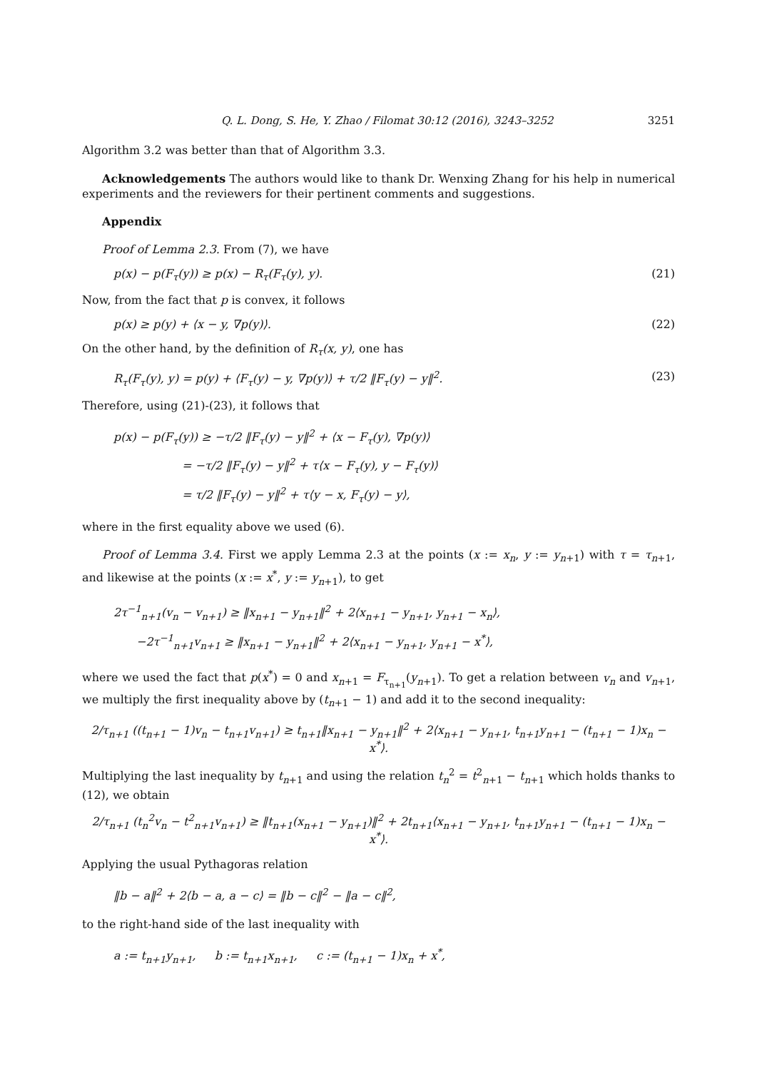Q. L. Dong, S. He, Y. Zhao / Filomat 30:12 (2016), 3243–3252 3251
Algorithm 3.2 was better than that of Algorithm 3.3.
Acknowledgements The authors would like to thank Dr. Wenxing Zhang for his help in numerical experiments and the reviewers for their pertinent comments and suggestions.
Appendix
Proof of Lemma 2.3. From (7), we have
p(x) − p(F<sub>τ</sub>(y)) ≥ p(x) − R<sub>τ</sub>(F<sub>τ</sub>(y), y). (21)
Now, from the fact that p is convex, it follows
p(x) ≥ p(y) + ⟨x − y, ∇p(y)⟩. (22)
On the other hand, by the definition of R<sub>τ</sub>(x, y), one has
R<sub>τ</sub>(F<sub>τ</sub>(y), y) = p(y) + ⟨F<sub>τ</sub>(y) − y, ∇p(y)⟩ + τ/2 ‖F<sub>τ</sub>(y) − y‖<sup>2</sup>. (23)
Therefore, using (21)-(23), it follows that
p(x) − p(F<sub>τ</sub>(y)) ≥ −τ/2 ‖F<sub>τ</sub>(y) − y‖<sup>2</sup> + ⟨x − F<sub>τ</sub>(y), ∇p(y)⟩
      = −τ/2 ‖F<sub>τ</sub>(y) − y‖<sup>2</sup> + τ⟨x − F<sub>τ</sub>(y), y − F<sub>τ</sub>(y)⟩
      = τ/2 ‖F<sub>τ</sub>(y) − y‖<sup>2</sup> + τ⟨y − x, F<sub>τ</sub>(y) − y⟩,
where in the first equality above we used (6).
Proof of Lemma 3.4. First we apply Lemma 2.3 at the points (x := x<sub>n</sub>, y := y<sub>n+1</sub>) with τ = τ<sub>n+1</sub>, and likewise at the points (x := x<sup>*</sup>, y := y<sub>n+1</sub>), to get
2τ<sup>−1</sup><sub>n+1</sub>(v<sub>n</sub> − v<sub>n+1</sub>) ≥ ‖x<sub>n+1</sub> − y<sub>n+1</sub>‖<sup>2</sup> + 2⟨x<sub>n+1</sub> − y<sub>n+1</sub>, y<sub>n+1</sub> − x<sub>n</sub>⟩,
  −2τ<sup>−1</sup><sub>n+1</sub>v<sub>n+1</sub> ≥ ‖x<sub>n+1</sub> − y<sub>n+1</sub>‖<sup>2</sup> + 2⟨x<sub>n+1</sub> − y<sub>n+1</sub>, y<sub>n+1</sub> − x<sup>*</sup>⟩,
where we used the fact that p(x<sup>*</sup>) = 0 and x<sub>n+1</sub> = F<sub>τ<sub>n+1</sub></sub>(y<sub>n+1</sub>). To get a relation between v<sub>n</sub> and v<sub>n+1</sub>, we multiply the first inequality above by (t<sub>n+1</sub> − 1) and add it to the second inequality:
2/τ<sub>n+1</sub> ((t<sub>n+1</sub> − 1)v<sub>n</sub> − t<sub>n+1</sub>v<sub>n+1</sub>) ≥ t<sub>n+1</sub>‖x<sub>n+1</sub> − y<sub>n+1</sub>‖<sup>2</sup> + 2⟨x<sub>n+1</sub> − y<sub>n+1</sub>, t<sub>n+1</sub>y<sub>n+1</sub> − (t<sub>n+1</sub> − 1)x<sub>n</sub> − x<sup>*</sup>⟩.
Multiplying the last inequality by t<sub>n+1</sub> and using the relation t<sub>n</sub><sup>2</sup> = t<sup>2</sup><sub>n+1</sub> − t<sub>n+1</sub> which holds thanks to (12), we obtain
2/τ<sub>n+1</sub> (t<sub>n</sub><sup>2</sup>v<sub>n</sub> − t<sup>2</sup><sub>n+1</sub>v<sub>n+1</sub>) ≥ ‖t<sub>n+1</sub>(x<sub>n+1</sub> − y<sub>n+1</sub>)‖<sup>2</sup> + 2t<sub>n+1</sub>⟨x<sub>n+1</sub> − y<sub>n+1</sub>, t<sub>n+1</sub>y<sub>n+1</sub> − (t<sub>n+1</sub> − 1)x<sub>n</sub> − x<sup>*</sup>⟩.
Applying the usual Pythagoras relation
‖b − a‖<sup>2</sup> + 2⟨b − a, a − c⟩ = ‖b − c‖<sup>2</sup> − ‖a − c‖<sup>2</sup>,
to the right-hand side of the last inequality with
a := t<sub>n+1</sub>y<sub>n+1</sub>,   b := t<sub>n+1</sub>x<sub>n+1</sub>,   c := (t<sub>n+1</sub> − 1)x<sub>n</sub> + x<sup>*</sup>,